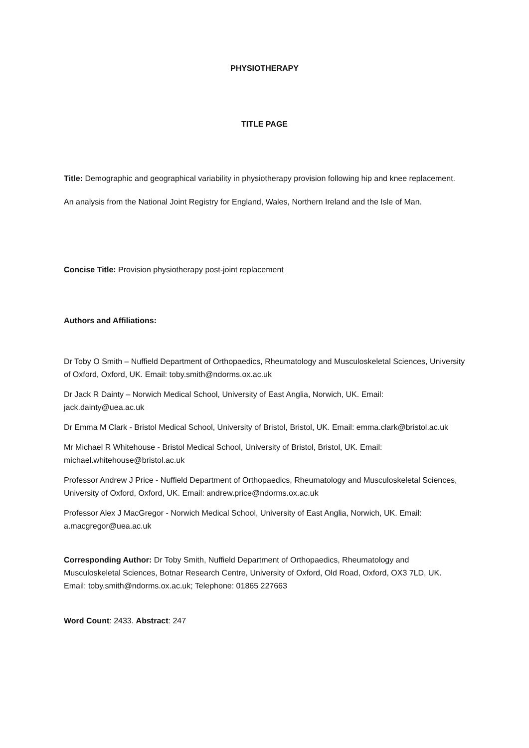PHYSIOTHERAPY
TITLE PAGE
Title: Demographic and geographical variability in physiotherapy provision following hip and knee replacement. An analysis from the National Joint Registry for England, Wales, Northern Ireland and the Isle of Man.
Concise Title: Provision physiotherapy post-joint replacement
Authors and Affiliations:
Dr Toby O Smith – Nuffield Department of Orthopaedics, Rheumatology and Musculoskeletal Sciences, University of Oxford, Oxford, UK. Email: toby.smith@ndorms.ox.ac.uk
Dr Jack R Dainty – Norwich Medical School, University of East Anglia, Norwich, UK. Email: jack.dainty@uea.ac.uk
Dr Emma M Clark - Bristol Medical School, University of Bristol, Bristol, UK. Email: emma.clark@bristol.ac.uk
Mr Michael R Whitehouse - Bristol Medical School, University of Bristol, Bristol, UK. Email: michael.whitehouse@bristol.ac.uk
Professor Andrew J Price - Nuffield Department of Orthopaedics, Rheumatology and Musculoskeletal Sciences, University of Oxford, Oxford, UK. Email: andrew.price@ndorms.ox.ac.uk
Professor Alex J MacGregor - Norwich Medical School, University of East Anglia, Norwich, UK. Email: a.macgregor@uea.ac.uk
Corresponding Author: Dr Toby Smith, Nuffield Department of Orthopaedics, Rheumatology and Musculoskeletal Sciences, Botnar Research Centre, University of Oxford, Old Road, Oxford, OX3 7LD, UK. Email: toby.smith@ndorms.ox.ac.uk; Telephone: 01865 227663
Word Count: 2433. Abstract: 247